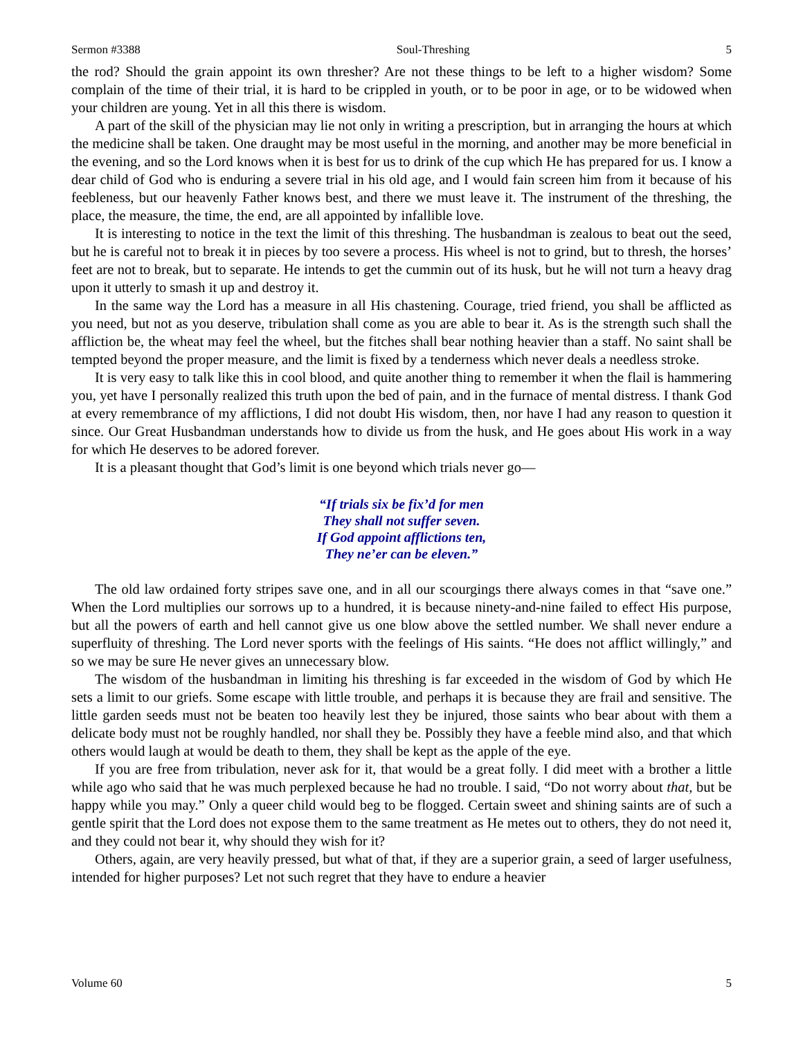Sermon #3388 Soul-Threshing 5
the rod? Should the grain appoint its own thresher? Are not these things to be left to a higher wisdom? Some complain of the time of their trial, it is hard to be crippled in youth, or to be poor in age, or to be widowed when your children are young. Yet in all this there is wisdom.
A part of the skill of the physician may lie not only in writing a prescription, but in arranging the hours at which the medicine shall be taken. One draught may be most useful in the morning, and another may be more beneficial in the evening, and so the Lord knows when it is best for us to drink of the cup which He has prepared for us. I know a dear child of God who is enduring a severe trial in his old age, and I would fain screen him from it because of his feebleness, but our heavenly Father knows best, and there we must leave it. The instrument of the threshing, the place, the measure, the time, the end, are all appointed by infallible love.
It is interesting to notice in the text the limit of this threshing. The husbandman is zealous to beat out the seed, but he is careful not to break it in pieces by too severe a process. His wheel is not to grind, but to thresh, the horses’ feet are not to break, but to separate. He intends to get the cummin out of its husk, but he will not turn a heavy drag upon it utterly to smash it up and destroy it.
In the same way the Lord has a measure in all His chastening. Courage, tried friend, you shall be afflicted as you need, but not as you deserve, tribulation shall come as you are able to bear it. As is the strength such shall the affliction be, the wheat may feel the wheel, but the fitches shall bear nothing heavier than a staff. No saint shall be tempted beyond the proper measure, and the limit is fixed by a tenderness which never deals a needless stroke.
It is very easy to talk like this in cool blood, and quite another thing to remember it when the flail is hammering you, yet have I personally realized this truth upon the bed of pain, and in the furnace of mental distress. I thank God at every remembrance of my afflictions, I did not doubt His wisdom, then, nor have I had any reason to question it since. Our Great Husbandman understands how to divide us from the husk, and He goes about His work in a way for which He deserves to be adored forever.
It is a pleasant thought that God’s limit is one beyond which trials never go—
“If trials six be fix’d for men
They shall not suffer seven.
If God appoint afflictions ten,
They ne’er can be eleven.”
The old law ordained forty stripes save one, and in all our scourgings there always comes in that “save one.” When the Lord multiplies our sorrows up to a hundred, it is because ninety-and-nine failed to effect His purpose, but all the powers of earth and hell cannot give us one blow above the settled number. We shall never endure a superfluity of threshing. The Lord never sports with the feelings of His saints. “He does not afflict willingly,” and so we may be sure He never gives an unnecessary blow.
The wisdom of the husbandman in limiting his threshing is far exceeded in the wisdom of God by which He sets a limit to our griefs. Some escape with little trouble, and perhaps it is because they are frail and sensitive. The little garden seeds must not be beaten too heavily lest they be injured, those saints who bear about with them a delicate body must not be roughly handled, nor shall they be. Possibly they have a feeble mind also, and that which others would laugh at would be death to them, they shall be kept as the apple of the eye.
If you are free from tribulation, never ask for it, that would be a great folly. I did meet with a brother a little while ago who said that he was much perplexed because he had no trouble. I said, “Do not worry about that, but be happy while you may.” Only a queer child would beg to be flogged. Certain sweet and shining saints are of such a gentle spirit that the Lord does not expose them to the same treatment as He metes out to others, they do not need it, and they could not bear it, why should they wish for it?
Others, again, are very heavily pressed, but what of that, if they are a superior grain, a seed of larger usefulness, intended for higher purposes? Let not such regret that they have to endure a heavier
Volume 60 5